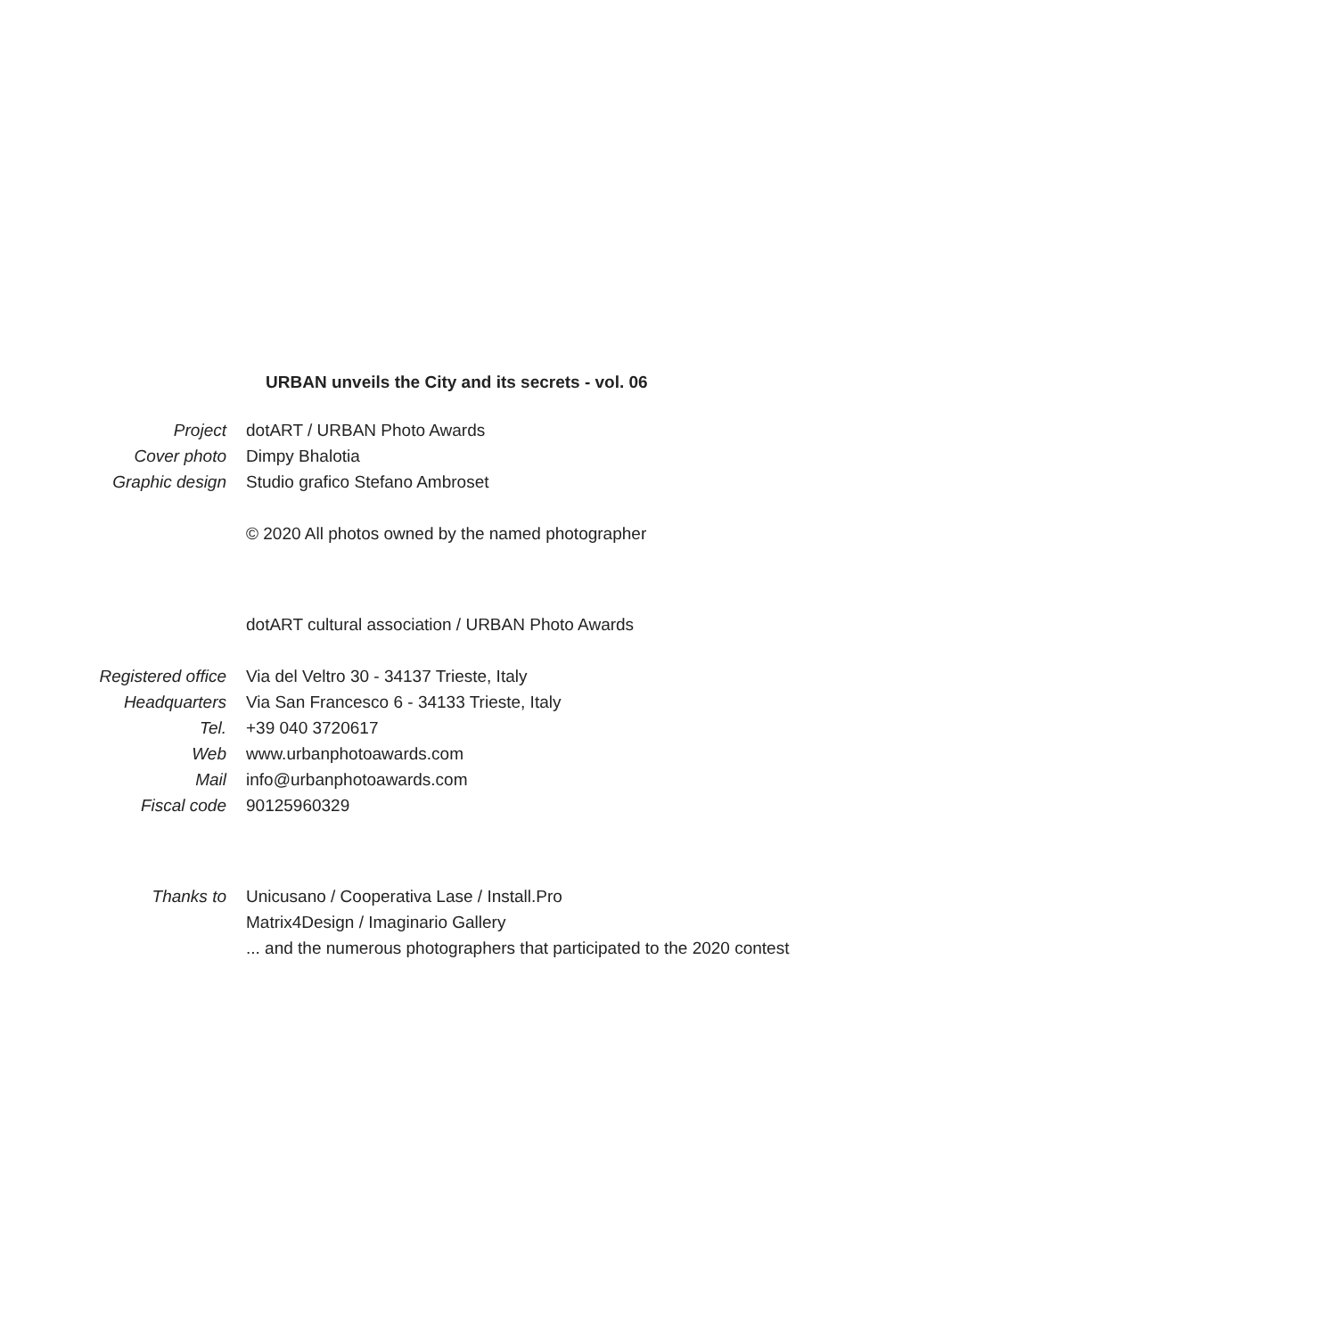URBAN unveils the City and its secrets - vol. 06
Project dotART / URBAN Photo Awards
Cover photo Dimpy Bhalotia
Graphic design Studio grafico Stefano Ambroset
© 2020 All photos owned by the named photographer
dotART cultural association / URBAN Photo Awards
Registered office Via del Veltro 30 - 34137 Trieste, Italy
Headquarters Via San Francesco 6 - 34133 Trieste, Italy
Tel. +39 040 3720617
Web www.urbanphotoawards.com
Mail info@urbanphotoawards.com
Fiscal code 90125960329
Thanks to Unicusano / Cooperativa Lase / Install.Pro
Matrix4Design / Imaginario Gallery
... and the numerous photographers that participated to the 2020 contest